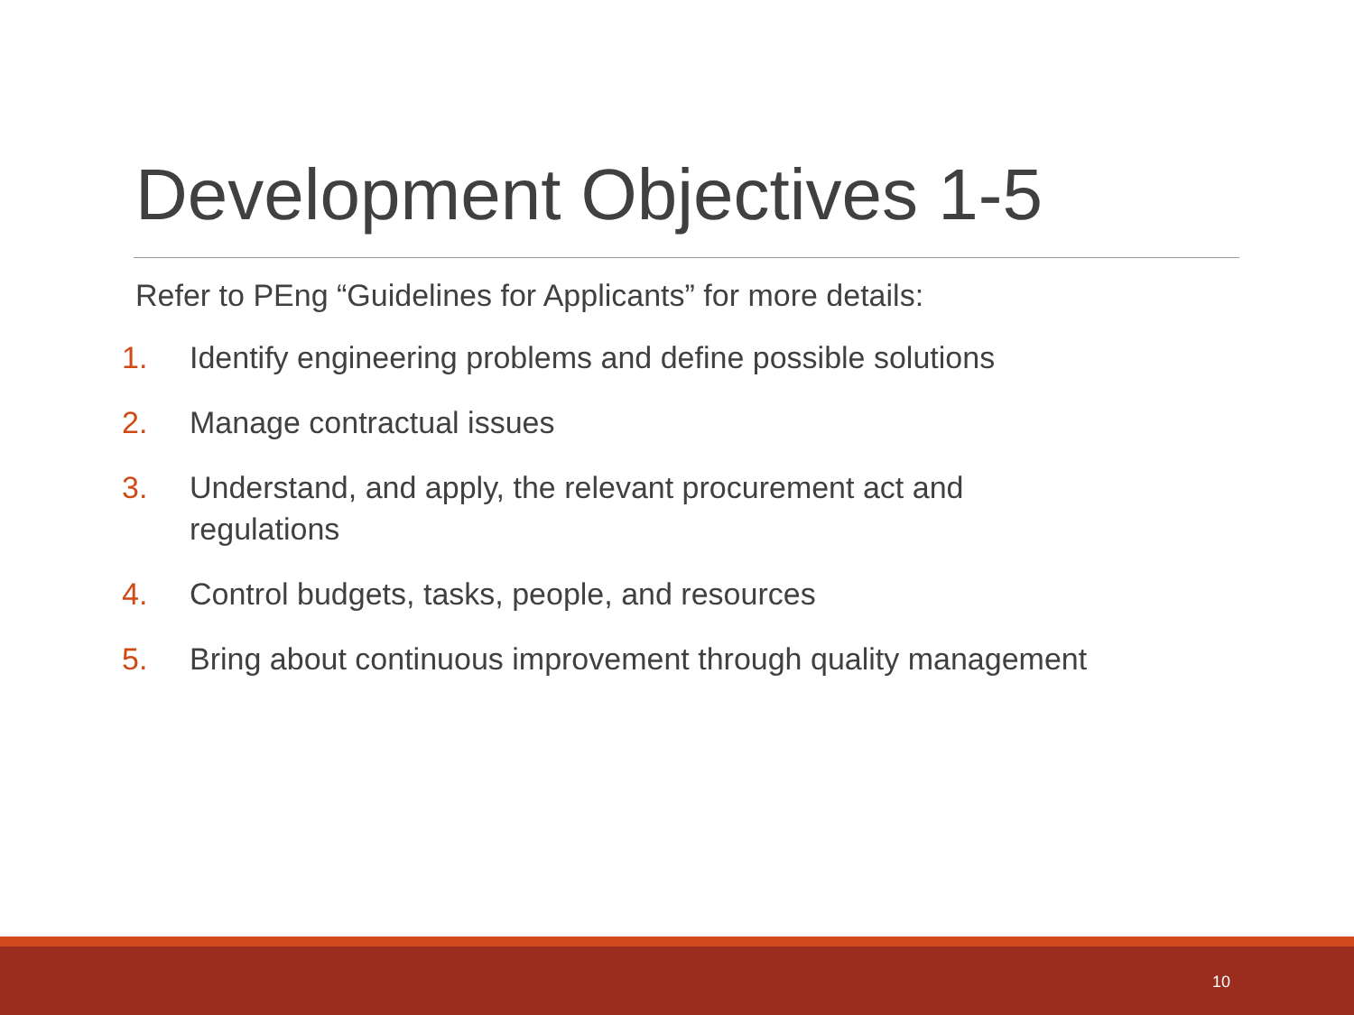Development Objectives 1-5
Refer to PEng “Guidelines for Applicants” for more details:
1. Identify engineering problems and define possible solutions
2. Manage contractual issues
3. Understand, and apply, the relevant procurement act and
regulations
4. Control budgets, tasks, people, and resources
5. Bring about continuous improvement through quality management
10